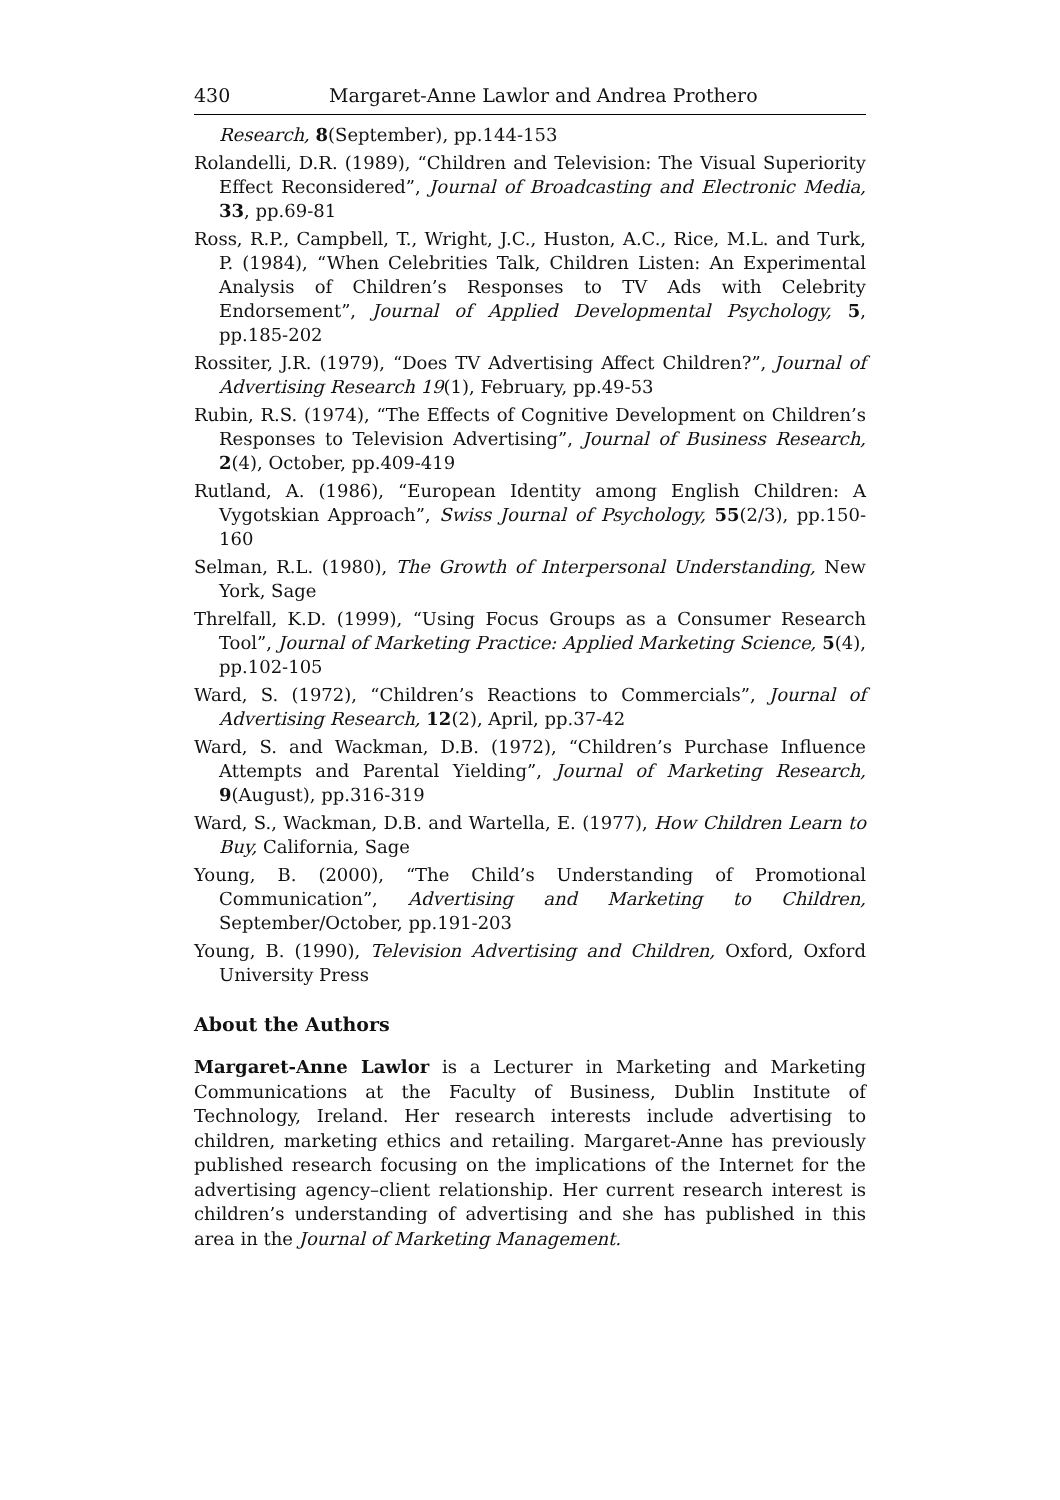430 Margaret-Anne Lawlor and Andrea Prothero
Research, 8(September), pp.144-153
Rolandelli, D.R. (1989), “Children and Television: The Visual Superiority Effect Reconsidered”, Journal of Broadcasting and Electronic Media, 33, pp.69-81
Ross, R.P., Campbell, T., Wright, J.C., Huston, A.C., Rice, M.L. and Turk, P. (1984), “When Celebrities Talk, Children Listen: An Experimental Analysis of Children’s Responses to TV Ads with Celebrity Endorsement”, Journal of Applied Developmental Psychology, 5, pp.185-202
Rossiter, J.R. (1979), “Does TV Advertising Affect Children?”, Journal of Advertising Research 19(1), February, pp.49-53
Rubin, R.S. (1974), “The Effects of Cognitive Development on Children’s Responses to Television Advertising”, Journal of Business Research, 2(4), October, pp.409-419
Rutland, A. (1986), “European Identity among English Children: A Vygotskian Approach”, Swiss Journal of Psychology, 55(2/3), pp.150-160
Selman, R.L. (1980), The Growth of Interpersonal Understanding, New York, Sage
Threlfall, K.D. (1999), “Using Focus Groups as a Consumer Research Tool”, Journal of Marketing Practice: Applied Marketing Science, 5(4), pp.102-105
Ward, S. (1972), “Children’s Reactions to Commercials”, Journal of Advertising Research, 12(2), April, pp.37-42
Ward, S. and Wackman, D.B. (1972), “Children’s Purchase Influence Attempts and Parental Yielding”, Journal of Marketing Research, 9(August), pp.316-319
Ward, S., Wackman, D.B. and Wartella, E. (1977), How Children Learn to Buy, California, Sage
Young, B. (2000), “The Child’s Understanding of Promotional Communication”, Advertising and Marketing to Children, September/October, pp.191-203
Young, B. (1990), Television Advertising and Children, Oxford, Oxford University Press
About the Authors
Margaret-Anne Lawlor is a Lecturer in Marketing and Marketing Communications at the Faculty of Business, Dublin Institute of Technology, Ireland. Her research interests include advertising to children, marketing ethics and retailing. Margaret-Anne has previously published research focusing on the implications of the Internet for the advertising agency–client relationship. Her current research interest is children’s understanding of advertising and she has published in this area in the Journal of Marketing Management.